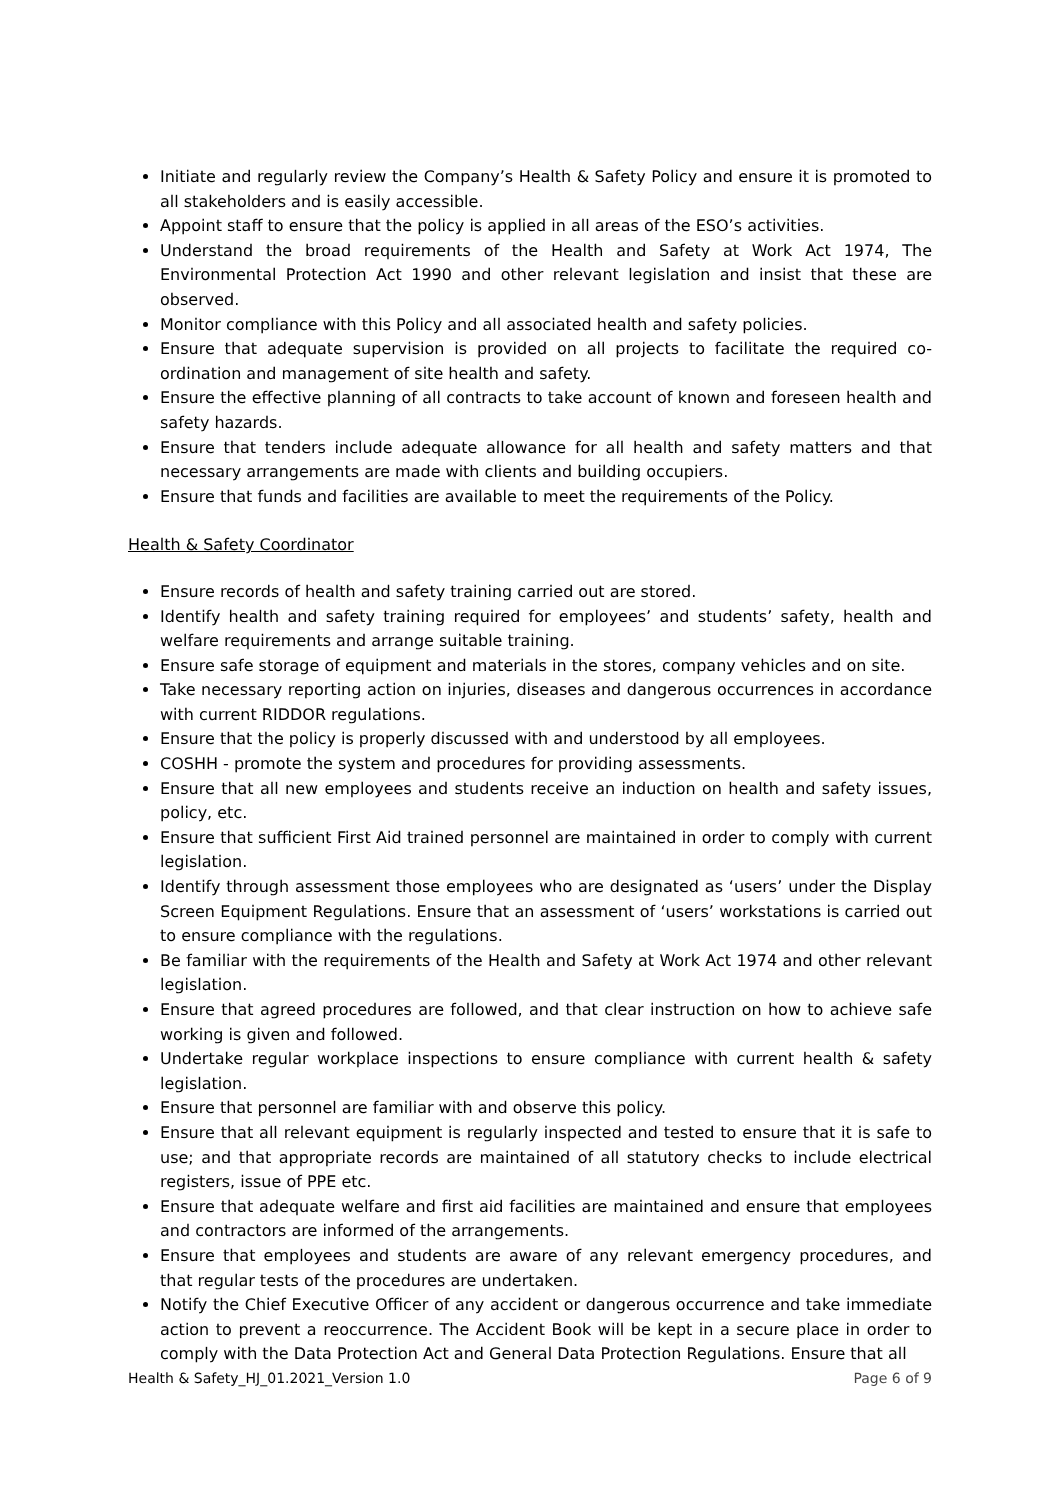Initiate and regularly review the Company’s Health & Safety Policy and ensure it is promoted to all stakeholders and is easily accessible.
Appoint staff to ensure that the policy is applied in all areas of the ESO’s activities.
Understand the broad requirements of the Health and Safety at Work Act 1974, The Environmental Protection Act 1990 and other relevant legislation and insist that these are observed.
Monitor compliance with this Policy and all associated health and safety policies.
Ensure that adequate supervision is provided on all projects to facilitate the required co-ordination and management of site health and safety.
Ensure the effective planning of all contracts to take account of known and foreseen health and safety hazards.
Ensure that tenders include adequate allowance for all health and safety matters and that necessary arrangements are made with clients and building occupiers.
Ensure that funds and facilities are available to meet the requirements of the Policy.
Health & Safety Coordinator
Ensure records of health and safety training carried out are stored.
Identify health and safety training required for employees’ and students’ safety, health and welfare requirements and arrange suitable training.
Ensure safe storage of equipment and materials in the stores, company vehicles and on site.
Take necessary reporting action on injuries, diseases and dangerous occurrences in accordance with current RIDDOR regulations.
Ensure that the policy is properly discussed with and understood by all employees.
COSHH - promote the system and procedures for providing assessments.
Ensure that all new employees and students receive an induction on health and safety issues, policy, etc.
Ensure that sufficient First Aid trained personnel are maintained in order to comply with current legislation.
Identify through assessment those employees who are designated as ‘users’ under the Display Screen Equipment Regulations. Ensure that an assessment of ‘users’ workstations is carried out to ensure compliance with the regulations.
Be familiar with the requirements of the Health and Safety at Work Act 1974 and other relevant legislation.
Ensure that agreed procedures are followed, and that clear instruction on how to achieve safe working is given and followed.
Undertake regular workplace inspections to ensure compliance with current health & safety legislation.
Ensure that personnel are familiar with and observe this policy.
Ensure that all relevant equipment is regularly inspected and tested to ensure that it is safe to use; and that appropriate records are maintained of all statutory checks to include electrical registers, issue of PPE etc.
Ensure that adequate welfare and first aid facilities are maintained and ensure that employees and contractors are informed of the arrangements.
Ensure that employees and students are aware of any relevant emergency procedures, and that regular tests of the procedures are undertaken.
Notify the Chief Executive Officer of any accident or dangerous occurrence and take immediate action to prevent a reoccurrence. The Accident Book will be kept in a secure place in order to comply with the Data Protection Act and General Data Protection Regulations. Ensure that all
Health & Safety_HJ_01.2021_Version 1.0 Page 6 of 9